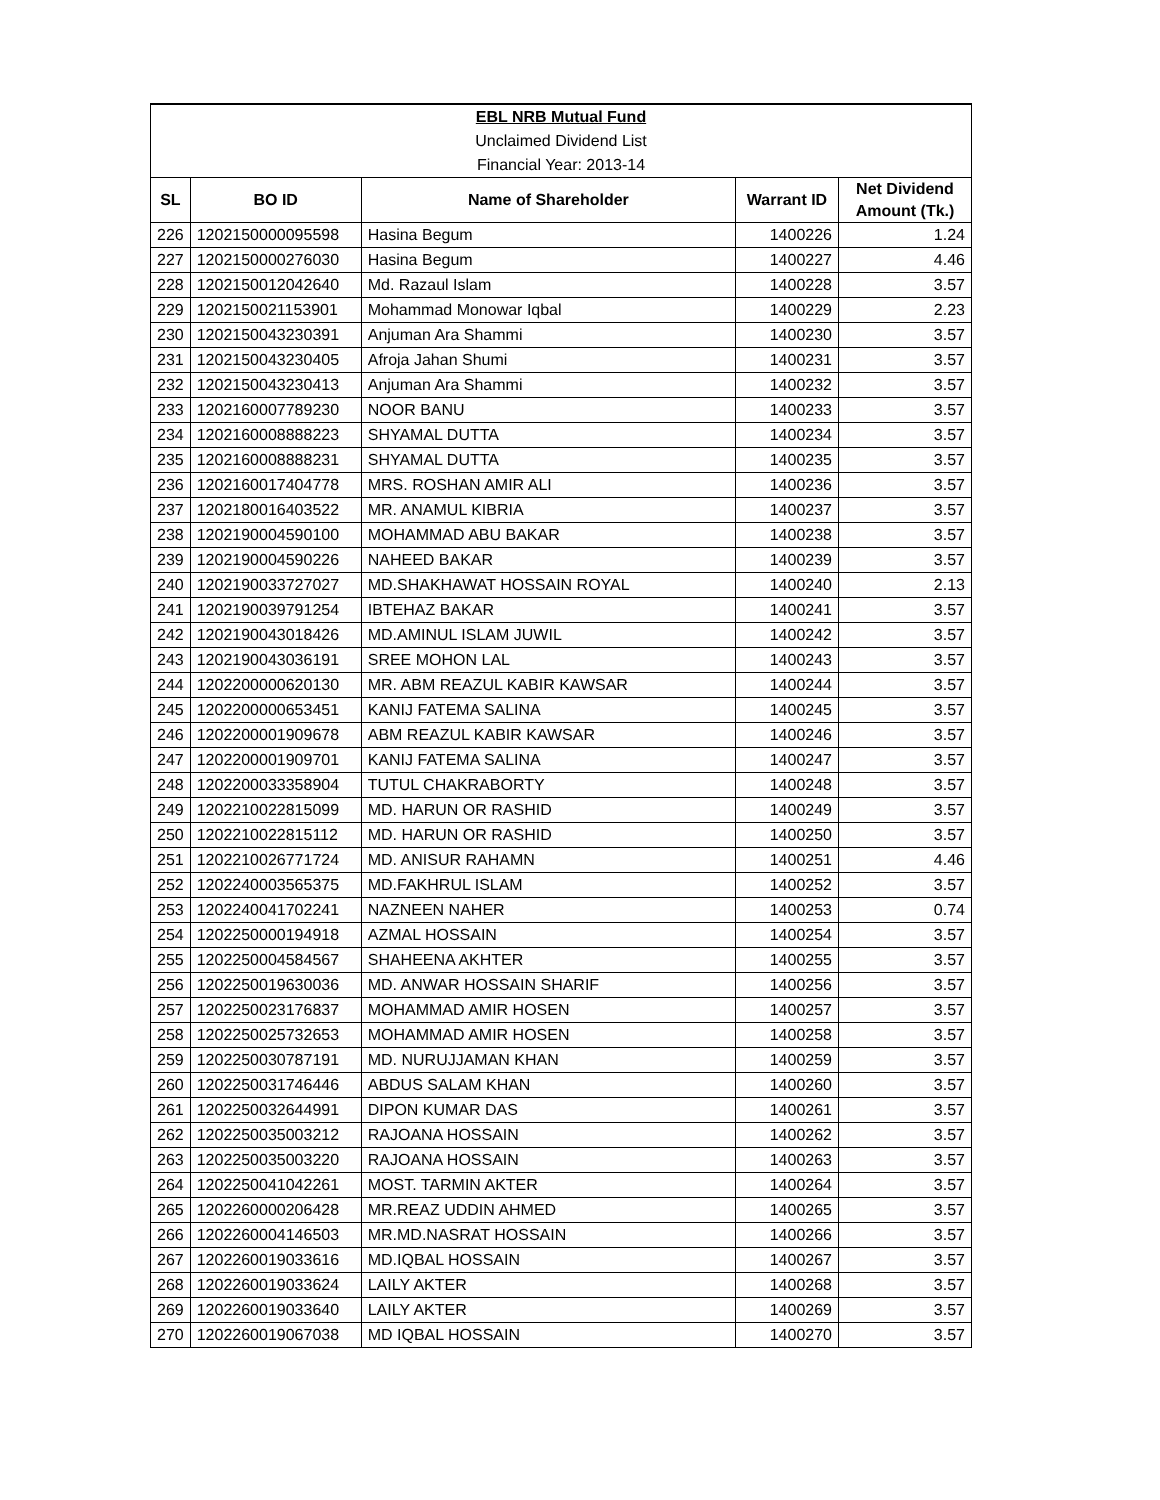| EBL NRB Mutual Fund | | | | |
| Unclaimed Dividend List | | | | |
| Financial Year: 2013-14 | | | | |
| SL | BO ID | Name of Shareholder | Warrant ID | Net Dividend Amount (Tk.) |
| 226 | 1202150000095598 | Hasina Begum | 1400226 | 1.24 |
| 227 | 1202150000276030 | Hasina Begum | 1400227 | 4.46 |
| 228 | 1202150012042640 | Md. Razaul Islam | 1400228 | 3.57 |
| 229 | 1202150021153901 | Mohammad Monowar Iqbal | 1400229 | 2.23 |
| 230 | 1202150043230391 | Anjuman Ara Shammi | 1400230 | 3.57 |
| 231 | 1202150043230405 | Afroja Jahan Shumi | 1400231 | 3.57 |
| 232 | 1202150043230413 | Anjuman Ara Shammi | 1400232 | 3.57 |
| 233 | 1202160007789230 | NOOR BANU | 1400233 | 3.57 |
| 234 | 1202160008888223 | SHYAMAL DUTTA | 1400234 | 3.57 |
| 235 | 1202160008888231 | SHYAMAL DUTTA | 1400235 | 3.57 |
| 236 | 1202160017404778 | MRS. ROSHAN AMIR ALI | 1400236 | 3.57 |
| 237 | 1202180016403522 | MR. ANAMUL KIBRIA | 1400237 | 3.57 |
| 238 | 1202190004590100 | MOHAMMAD ABU BAKAR | 1400238 | 3.57 |
| 239 | 1202190004590226 | NAHEED BAKAR | 1400239 | 3.57 |
| 240 | 1202190033727027 | MD.SHAKHAWAT HOSSAIN ROYAL | 1400240 | 2.13 |
| 241 | 1202190039791254 | IBTEHAZ BAKAR | 1400241 | 3.57 |
| 242 | 1202190043018426 | MD.AMINUL ISLAM JUWIL | 1400242 | 3.57 |
| 243 | 1202190043036191 | SREE MOHON LAL | 1400243 | 3.57 |
| 244 | 1202200000620130 | MR. ABM REAZUL KABIR KAWSAR | 1400244 | 3.57 |
| 245 | 1202200000653451 | KANIJ FATEMA SALINA | 1400245 | 3.57 |
| 246 | 1202200001909678 | ABM REAZUL KABIR KAWSAR | 1400246 | 3.57 |
| 247 | 1202200001909701 | KANIJ FATEMA SALINA | 1400247 | 3.57 |
| 248 | 1202200033358904 | TUTUL CHAKRABORTY | 1400248 | 3.57 |
| 249 | 1202210022815099 | MD. HARUN OR RASHID | 1400249 | 3.57 |
| 250 | 1202210022815112 | MD. HARUN OR RASHID | 1400250 | 3.57 |
| 251 | 1202210026771724 | MD. ANISUR RAHAMN | 1400251 | 4.46 |
| 252 | 1202240003565375 | MD.FAKHRUL ISLAM | 1400252 | 3.57 |
| 253 | 1202240041702241 | NAZNEEN NAHER | 1400253 | 0.74 |
| 254 | 1202250000194918 | AZMAL HOSSAIN | 1400254 | 3.57 |
| 255 | 1202250004584567 | SHAHEENA AKHTER | 1400255 | 3.57 |
| 256 | 1202250019630036 | MD. ANWAR HOSSAIN SHARIF | 1400256 | 3.57 |
| 257 | 1202250023176837 | MOHAMMAD AMIR HOSEN | 1400257 | 3.57 |
| 258 | 1202250025732653 | MOHAMMAD AMIR HOSEN | 1400258 | 3.57 |
| 259 | 1202250030787191 | MD. NURUJJAMAN KHAN | 1400259 | 3.57 |
| 260 | 1202250031746446 | ABDUS SALAM KHAN | 1400260 | 3.57 |
| 261 | 1202250032644991 | DIPON KUMAR DAS | 1400261 | 3.57 |
| 262 | 1202250035003212 | RAJOANA HOSSAIN | 1400262 | 3.57 |
| 263 | 1202250035003220 | RAJOANA HOSSAIN | 1400263 | 3.57 |
| 264 | 1202250041042261 | MOST. TARMIN AKTER | 1400264 | 3.57 |
| 265 | 1202260000206428 | MR.REAZ UDDIN AHMED | 1400265 | 3.57 |
| 266 | 1202260004146503 | MR.MD.NASRAT HOSSAIN | 1400266 | 3.57 |
| 267 | 1202260019033616 | MD.IQBAL HOSSAIN | 1400267 | 3.57 |
| 268 | 1202260019033624 | LAILY AKTER | 1400268 | 3.57 |
| 269 | 1202260019033640 | LAILY AKTER | 1400269 | 3.57 |
| 270 | 1202260019067038 | MD IQBAL HOSSAIN | 1400270 | 3.57 |